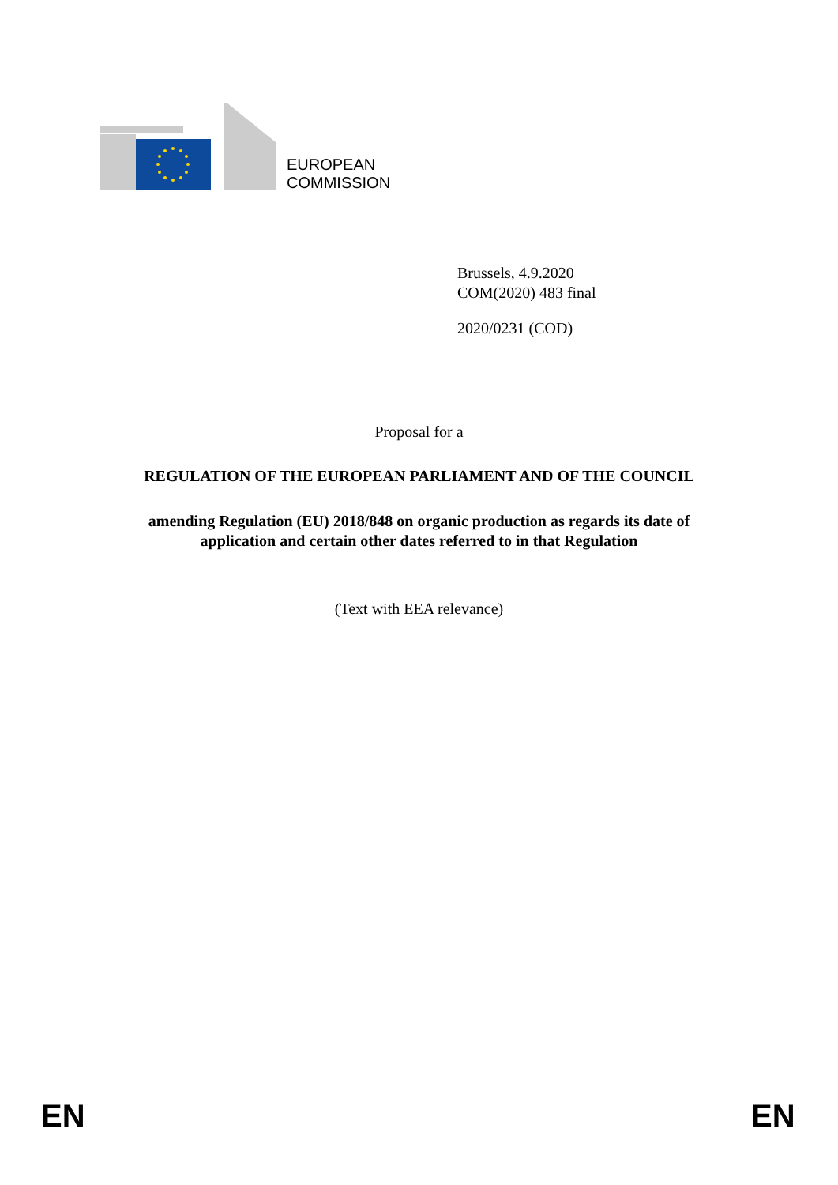EUROPEAN
COMMISSION
Brussels, 4.9.2020
COM(2020) 483 final
2020/0231 (COD)
Proposal for a
REGULATION OF THE EUROPEAN PARLIAMENT AND OF THE COUNCIL
amending Regulation (EU) 2018/848 on organic production as regards its date of
application and certain other dates referred to in that Regulation
(Text with EEA relevance)
EN EN